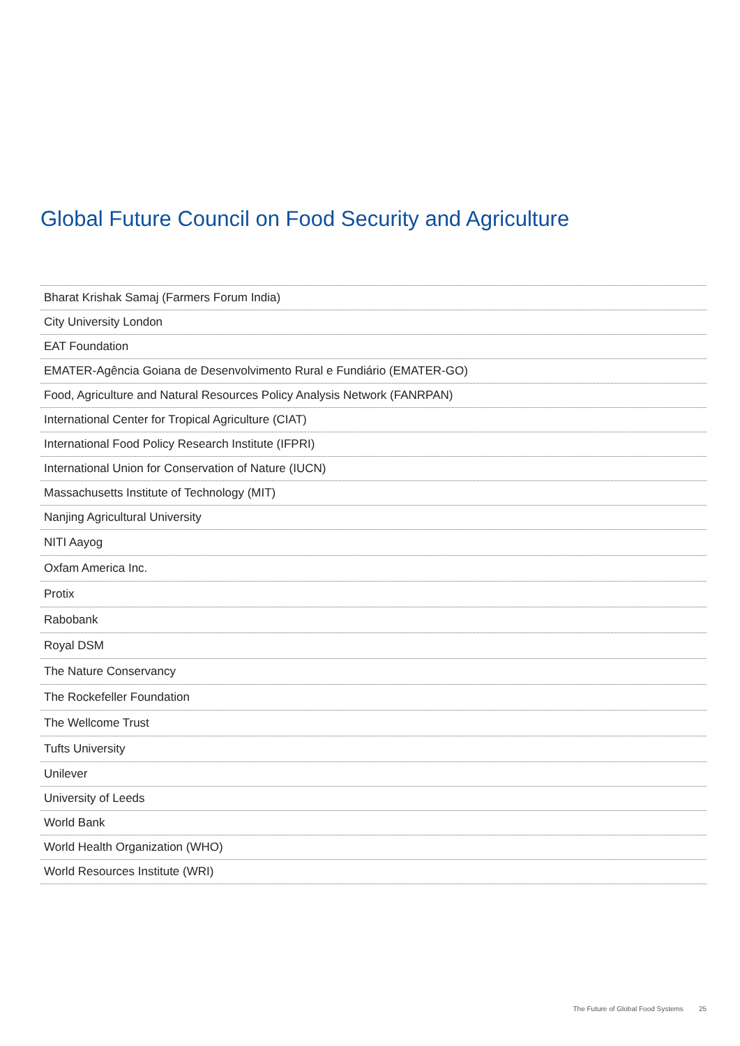Global Future Council on Food Security and Agriculture
| Bharat Krishak Samaj (Farmers Forum India) |
| City University London |
| EAT Foundation |
| EMATER-Agência Goiana de Desenvolvimento Rural e Fundiário (EMATER-GO) |
| Food, Agriculture and Natural Resources Policy Analysis Network (FANRPAN) |
| International Center for Tropical Agriculture (CIAT) |
| International Food Policy Research Institute (IFPRI) |
| International Union for Conservation of Nature (IUCN) |
| Massachusetts Institute of Technology (MIT) |
| Nanjing Agricultural University |
| NITI Aayog |
| Oxfam America Inc. |
| Protix |
| Rabobank |
| Royal DSM |
| The Nature Conservancy |
| The Rockefeller Foundation |
| The Wellcome Trust |
| Tufts University |
| Unilever |
| University of Leeds |
| World Bank |
| World Health Organization (WHO) |
| World Resources Institute (WRI) |
The Future of Global Food Systems 25